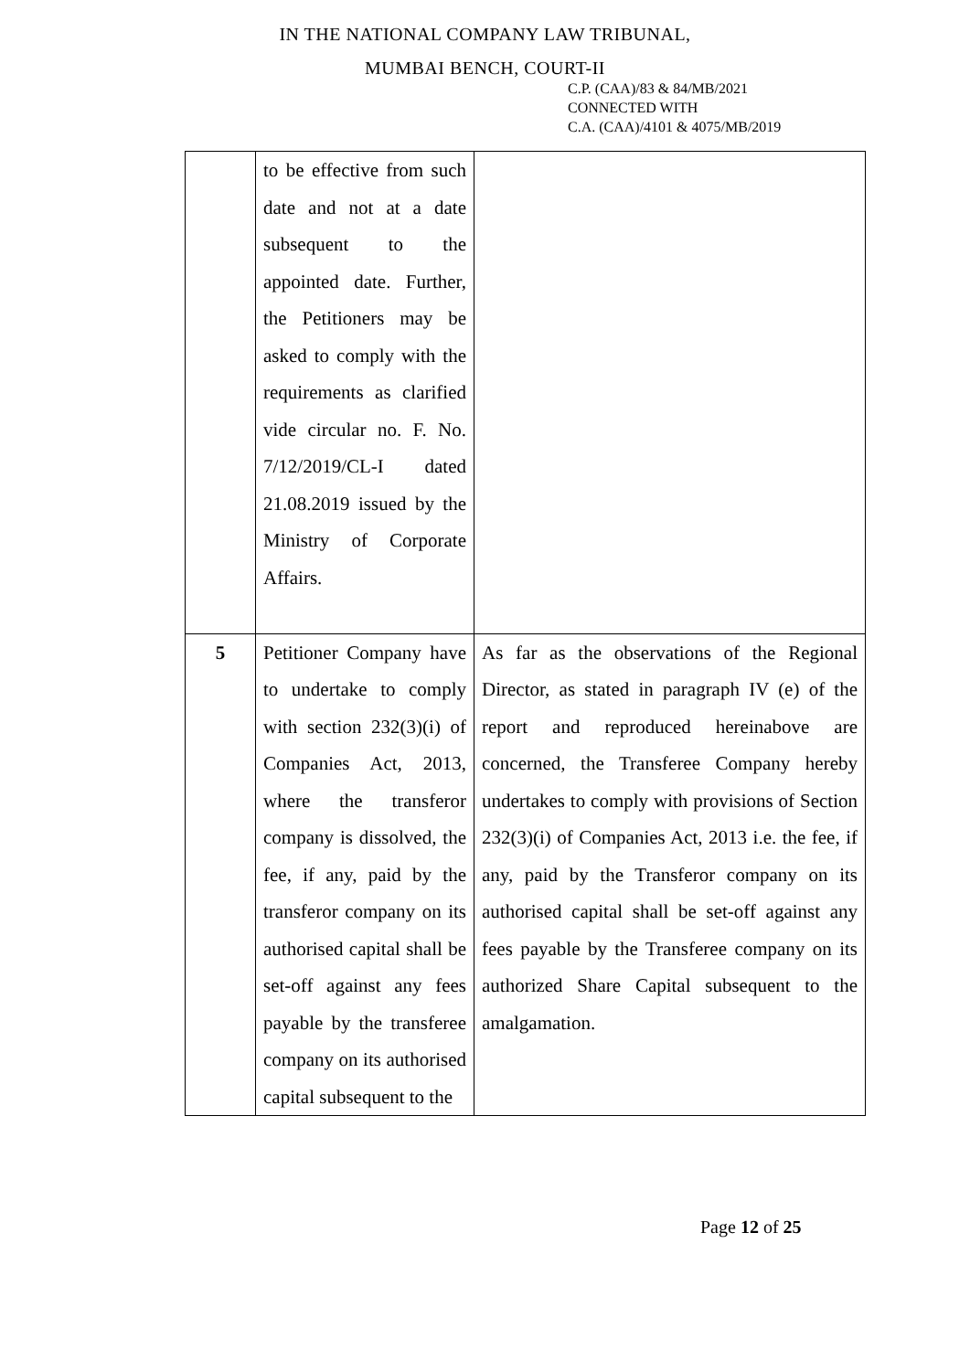IN THE NATIONAL COMPANY LAW TRIBUNAL,
MUMBAI BENCH, COURT-II
C.P. (CAA)/83 & 84/MB/2021
CONNECTED WITH
C.A. (CAA)/4101 & 4075/MB/2019
| | to be effective from such date and not at a date subsequent to the appointed date. Further, the Petitioners may be asked to comply with the requirements as clarified vide circular no. F. No. 7/12/2019/CL-I dated 21.08.2019 issued by the Ministry of Corporate Affairs. | |
| 5 | Petitioner Company have to undertake to comply with section 232(3)(i) of Companies Act, 2013, where the transferor company is dissolved, the fee, if any, paid by the transferor company on its authorised capital shall be set-off against any fees payable by the transferee company on its authorised capital subsequent to the | As far as the observations of the Regional Director, as stated in paragraph IV (e) of the report and reproduced hereinabove are concerned, the Transferee Company hereby undertakes to comply with provisions of Section 232(3)(i) of Companies Act, 2013 i.e. the fee, if any, paid by the Transferor company on its authorised capital shall be set-off against any fees payable by the Transferee company on its authorized Share Capital subsequent to the amalgamation. |
Page 12 of 25